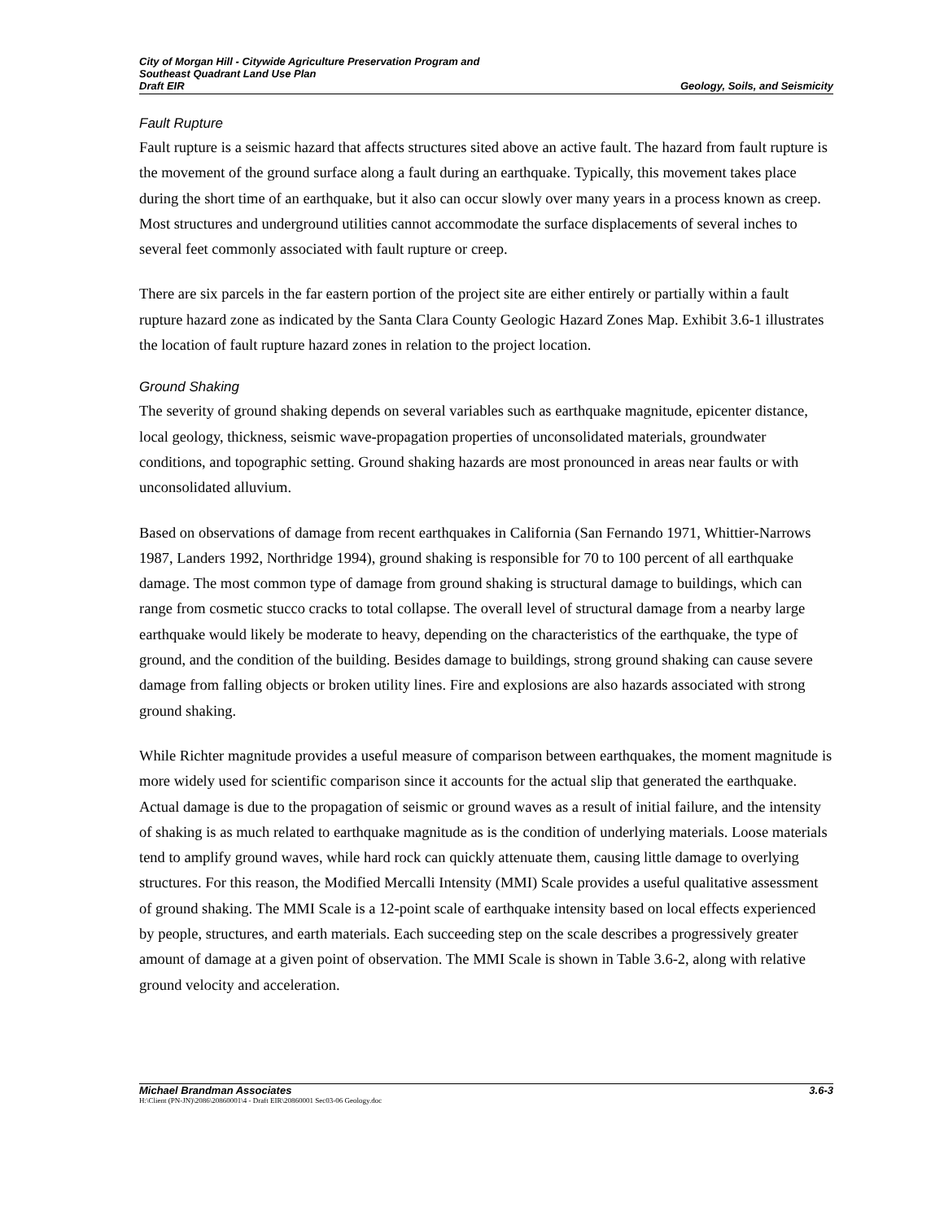City of Morgan Hill - Citywide Agriculture Preservation Program and
Southeast Quadrant Land Use Plan
Draft EIR Geology, Soils, and Seismicity
Fault Rupture
Fault rupture is a seismic hazard that affects structures sited above an active fault. The hazard from fault rupture is the movement of the ground surface along a fault during an earthquake. Typically, this movement takes place during the short time of an earthquake, but it also can occur slowly over many years in a process known as creep. Most structures and underground utilities cannot accommodate the surface displacements of several inches to several feet commonly associated with fault rupture or creep.
There are six parcels in the far eastern portion of the project site are either entirely or partially within a fault rupture hazard zone as indicated by the Santa Clara County Geologic Hazard Zones Map. Exhibit 3.6-1 illustrates the location of fault rupture hazard zones in relation to the project location.
Ground Shaking
The severity of ground shaking depends on several variables such as earthquake magnitude, epicenter distance, local geology, thickness, seismic wave-propagation properties of unconsolidated materials, groundwater conditions, and topographic setting. Ground shaking hazards are most pronounced in areas near faults or with unconsolidated alluvium.
Based on observations of damage from recent earthquakes in California (San Fernando 1971, Whittier-Narrows 1987, Landers 1992, Northridge 1994), ground shaking is responsible for 70 to 100 percent of all earthquake damage. The most common type of damage from ground shaking is structural damage to buildings, which can range from cosmetic stucco cracks to total collapse. The overall level of structural damage from a nearby large earthquake would likely be moderate to heavy, depending on the characteristics of the earthquake, the type of ground, and the condition of the building. Besides damage to buildings, strong ground shaking can cause severe damage from falling objects or broken utility lines. Fire and explosions are also hazards associated with strong ground shaking.
While Richter magnitude provides a useful measure of comparison between earthquakes, the moment magnitude is more widely used for scientific comparison since it accounts for the actual slip that generated the earthquake. Actual damage is due to the propagation of seismic or ground waves as a result of initial failure, and the intensity of shaking is as much related to earthquake magnitude as is the condition of underlying materials. Loose materials tend to amplify ground waves, while hard rock can quickly attenuate them, causing little damage to overlying structures. For this reason, the Modified Mercalli Intensity (MMI) Scale provides a useful qualitative assessment of ground shaking. The MMI Scale is a 12-point scale of earthquake intensity based on local effects experienced by people, structures, and earth materials. Each succeeding step on the scale describes a progressively greater amount of damage at a given point of observation. The MMI Scale is shown in Table 3.6-2, along with relative ground velocity and acceleration.
Michael Brandman Associates 3.6-3
H:\Client (PN-JN)\2086\20860001\4 - Draft EIR\20860001 Sec03-06 Geology.doc